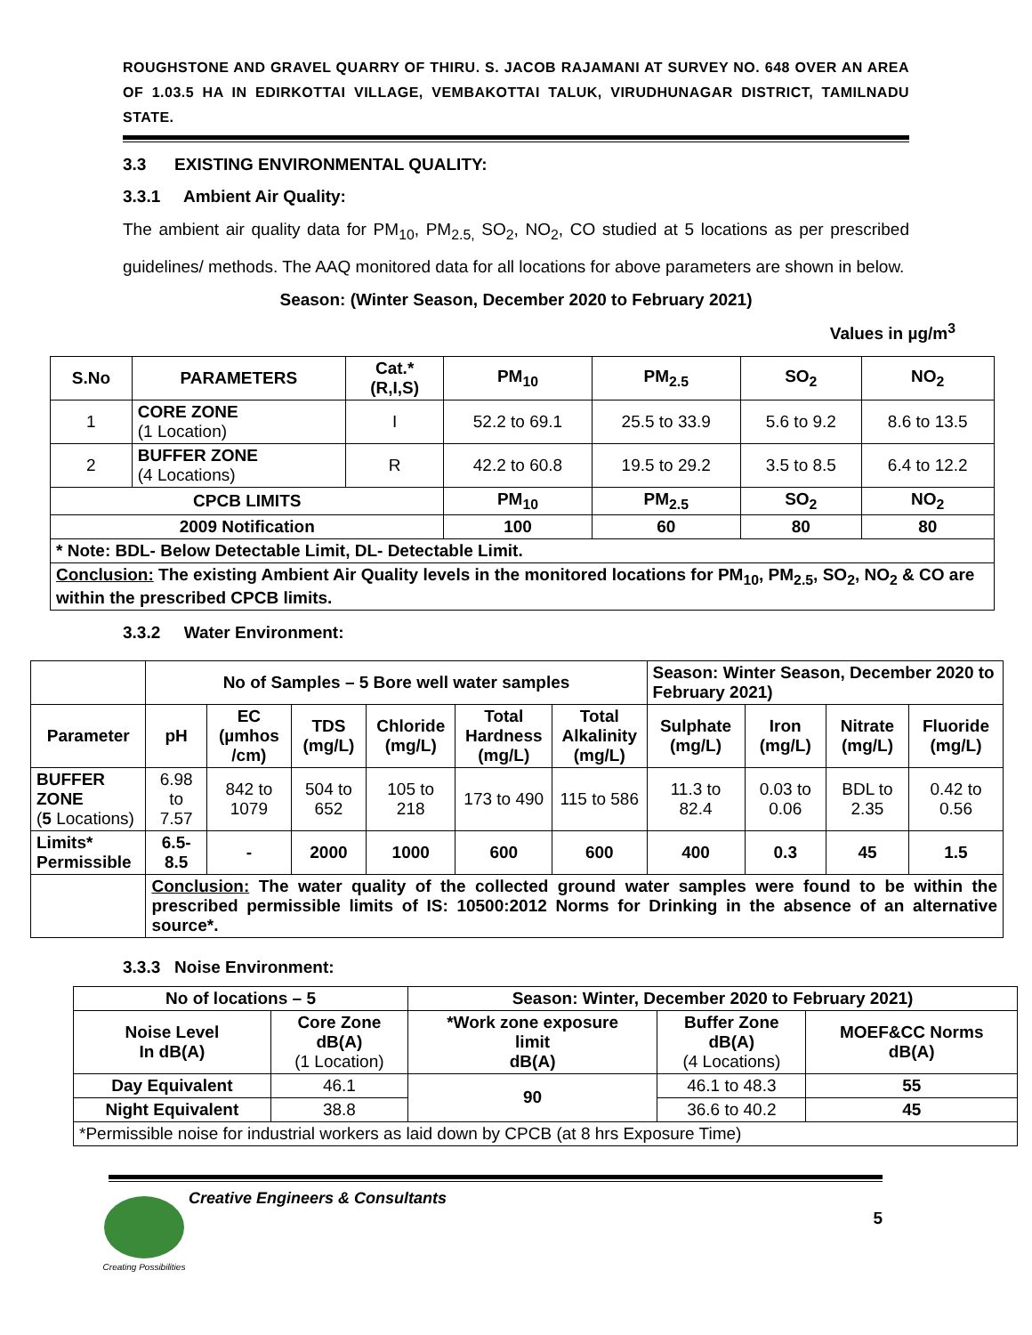ROUGHSTONE AND GRAVEL QUARRY OF THIRU. S. JACOB RAJAMANI AT SURVEY NO. 648 OVER AN AREA OF 1.03.5 HA IN EDIRKOTTAI VILLAGE, VEMBAKOTTAI TALUK, VIRUDHUNAGAR DISTRICT, TAMILNADU STATE.
3.3 EXISTING ENVIRONMENTAL QUALITY:
3.3.1 Ambient Air Quality:
The ambient air quality data for PM<sub>10</sub>, PM<sub>2.5,</sub> SO<sub>2</sub>, NO<sub>2</sub>, CO studied at 5 locations as per prescribed guidelines/ methods. The AAQ monitored data for all locations for above parameters are shown in below.
Season: (Winter Season, December 2020 to February 2021)
Values in µg/m<sup>3</sup>
| S.No | PARAMETERS | Cat.* (R,I,S) | PM<sub>10</sub> | PM<sub>2.5</sub> | SO<sub>2</sub> | NO<sub>2</sub> |
| --- | --- | --- | --- | --- | --- | --- |
| 1 | CORE ZONE (1 Location) | I | 52.2 to 69.1 | 25.5 to 33.9 | 5.6 to 9.2 | 8.6 to 13.5 |
| 2 | BUFFER ZONE (4 Locations) | R | 42.2 to 60.8 | 19.5 to 29.2 | 3.5 to 8.5 | 6.4 to 12.2 |
| CPCB LIMITS | | | PM<sub>10</sub> | PM<sub>2.5</sub> | SO<sub>2</sub> | NO<sub>2</sub> |
| 2009 Notification | | | 100 | 60 | 80 | 80 |
| * Note: BDL- Below Detectable Limit, DL- Detectable Limit. | | | | | | |
| Conclusion: The existing Ambient Air Quality levels in the monitored locations for PM<sub>10</sub>, PM<sub>2.5</sub>, SO<sub>2</sub>, NO<sub>2</sub> & CO are within the prescribed CPCB limits. | | | | | | |
3.3.2 Water Environment:
| | No of Samples – 5 Bore well water samples | | | | | | Season: Winter Season, December 2020 to February 2021) | | | |
| Parameter | pH | EC (µmhos /cm) | TDS (mg/L) | Chloride (mg/L) | Total Hardness (mg/L) | Total Alkalinity (mg/L) | Sulphate (mg/L) | Iron (mg/L) | Nitrate (mg/L) | Fluoride (mg/L) |
| BUFFER ZONE ( 5 Locations) | 6.98 to 7.57 | 842 to 1079 | 504 to 652 | 105 to 218 | 173 to 490 | 115 to 586 | 11.3 to 82.4 | 0.03 to 0.06 | BDL to 2.35 | 0.42 to 0.56 |
| Limits* Permissible | 6.5-8.5 | - | 2000 | 1000 | 600 | 600 | 400 | 0.3 | 45 | 1.5 |
| | Conclusion: The water quality of the collected ground water samples were found to be within the prescribed permissible limits of IS: 10500:2012 Norms for Drinking in the absence of an alternative source*. | | | | | | | | | |
3.3.3 Noise Environment:
| No of locations – 5 | | Season: Winter, December 2020 to February 2021) | | |
| Noise Level In dB(A) | Core Zone dB(A) (1 Location) | *Work zone exposure limit dB(A) | Buffer Zone dB(A) (4 Locations) | MOEF&CC Norms dB(A) |
| Day Equivalent | 46.1 | 90 | 46.1 to 48.3 | 55 |
| Night Equivalent | 38.8 | | 36.6 to 40.2 | 45 |
| *Permissible noise for industrial workers as laid down by CPCB (at 8 hrs Exposure Time) | | | | |
Creating Possibilities
Creative Engineers & Consultants
5